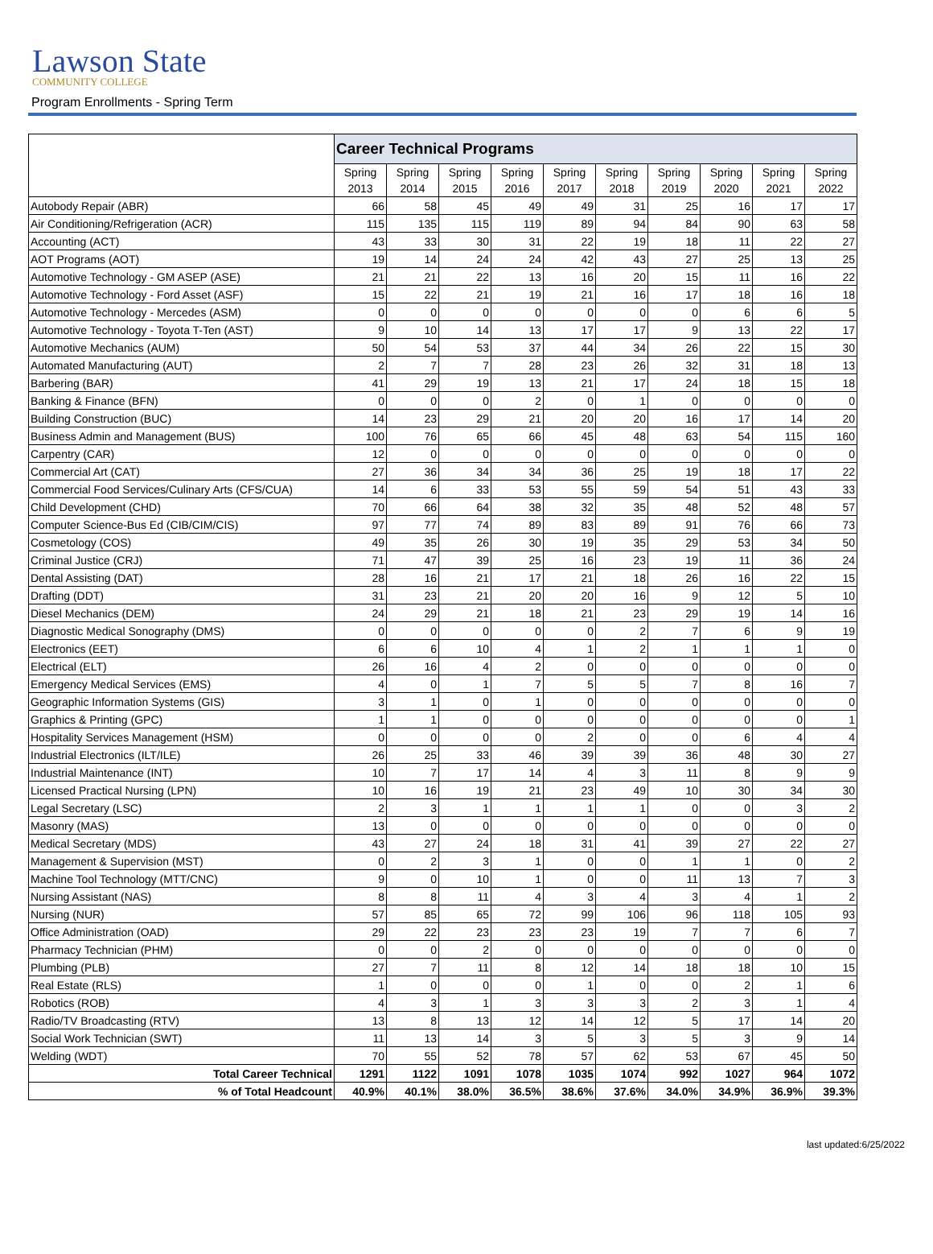Lawson State
COMMUNITY COLLEGE
Program Enrollments - Spring Term
| | Career Technical Programs | | | | | | | | | |
| --- | --- | --- | --- | --- | --- | --- | --- | --- | --- | --- |
| | Spring 2013 | Spring 2014 | Spring 2015 | Spring 2016 | Spring 2017 | Spring 2018 | Spring 2019 | Spring 2020 | Spring 2021 | Spring 2022 |
| Autobody Repair (ABR) | 66 | 58 | 45 | 49 | 49 | 31 | 25 | 16 | 17 | 17 |
| Air Conditioning/Refrigeration (ACR) | 115 | 135 | 115 | 119 | 89 | 94 | 84 | 90 | 63 | 58 |
| Accounting (ACT) | 43 | 33 | 30 | 31 | 22 | 19 | 18 | 11 | 22 | 27 |
| AOT Programs (AOT) | 19 | 14 | 24 | 24 | 42 | 43 | 27 | 25 | 13 | 25 |
| Automotive Technology - GM ASEP (ASE) | 21 | 21 | 22 | 13 | 16 | 20 | 15 | 11 | 16 | 22 |
| Automotive Technology - Ford Asset (ASF) | 15 | 22 | 21 | 19 | 21 | 16 | 17 | 18 | 16 | 18 |
| Automotive Technology - Mercedes (ASM) | 0 | 0 | 0 | 0 | 0 | 0 | 0 | 6 | 6 | 5 |
| Automotive Technology - Toyota T-Ten (AST) | 9 | 10 | 14 | 13 | 17 | 17 | 9 | 13 | 22 | 17 |
| Automotive Mechanics (AUM) | 50 | 54 | 53 | 37 | 44 | 34 | 26 | 22 | 15 | 30 |
| Automated Manufacturing (AUT) | 2 | 7 | 7 | 28 | 23 | 26 | 32 | 31 | 18 | 13 |
| Barbering (BAR) | 41 | 29 | 19 | 13 | 21 | 17 | 24 | 18 | 15 | 18 |
| Banking & Finance (BFN) | 0 | 0 | 0 | 2 | 0 | 1 | 0 | 0 | 0 | 0 |
| Building Construction (BUC) | 14 | 23 | 29 | 21 | 20 | 20 | 16 | 17 | 14 | 20 |
| Business Admin and Management (BUS) | 100 | 76 | 65 | 66 | 45 | 48 | 63 | 54 | 115 | 160 |
| Carpentry (CAR) | 12 | 0 | 0 | 0 | 0 | 0 | 0 | 0 | 0 | 0 |
| Commercial Art (CAT) | 27 | 36 | 34 | 34 | 36 | 25 | 19 | 18 | 17 | 22 |
| Commercial Food Services/Culinary Arts (CFS/CUA) | 14 | 6 | 33 | 53 | 55 | 59 | 54 | 51 | 43 | 33 |
| Child Development (CHD) | 70 | 66 | 64 | 38 | 32 | 35 | 48 | 52 | 48 | 57 |
| Computer Science-Bus Ed (CIB/CIM/CIS) | 97 | 77 | 74 | 89 | 83 | 89 | 91 | 76 | 66 | 73 |
| Cosmetology (COS) | 49 | 35 | 26 | 30 | 19 | 35 | 29 | 53 | 34 | 50 |
| Criminal Justice (CRJ) | 71 | 47 | 39 | 25 | 16 | 23 | 19 | 11 | 36 | 24 |
| Dental Assisting (DAT) | 28 | 16 | 21 | 17 | 21 | 18 | 26 | 16 | 22 | 15 |
| Drafting (DDT) | 31 | 23 | 21 | 20 | 20 | 16 | 9 | 12 | 5 | 10 |
| Diesel Mechanics (DEM) | 24 | 29 | 21 | 18 | 21 | 23 | 29 | 19 | 14 | 16 |
| Diagnostic Medical Sonography (DMS) | 0 | 0 | 0 | 0 | 0 | 2 | 7 | 6 | 9 | 19 |
| Electronics (EET) | 6 | 6 | 10 | 4 | 1 | 2 | 1 | 1 | 1 | 0 |
| Electrical (ELT) | 26 | 16 | 4 | 2 | 0 | 0 | 0 | 0 | 0 | 0 |
| Emergency Medical Services (EMS) | 4 | 0 | 1 | 7 | 5 | 5 | 7 | 8 | 16 | 7 |
| Geographic Information Systems (GIS) | 3 | 1 | 0 | 1 | 0 | 0 | 0 | 0 | 0 | 0 |
| Graphics & Printing (GPC) | 1 | 1 | 0 | 0 | 0 | 0 | 0 | 0 | 0 | 1 |
| Hospitality Services Management (HSM) | 0 | 0 | 0 | 0 | 2 | 0 | 0 | 6 | 4 | 4 |
| Industrial Electronics (ILT/ILE) | 26 | 25 | 33 | 46 | 39 | 39 | 36 | 48 | 30 | 27 |
| Industrial Maintenance (INT) | 10 | 7 | 17 | 14 | 4 | 3 | 11 | 8 | 9 | 9 |
| Licensed Practical Nursing (LPN) | 10 | 16 | 19 | 21 | 23 | 49 | 10 | 30 | 34 | 30 |
| Legal Secretary (LSC) | 2 | 3 | 1 | 1 | 1 | 1 | 0 | 0 | 3 | 2 |
| Masonry (MAS) | 13 | 0 | 0 | 0 | 0 | 0 | 0 | 0 | 0 | 0 |
| Medical Secretary (MDS) | 43 | 27 | 24 | 18 | 31 | 41 | 39 | 27 | 22 | 27 |
| Management & Supervision (MST) | 0 | 2 | 3 | 1 | 0 | 0 | 1 | 1 | 0 | 2 |
| Machine Tool Technology (MTT/CNC) | 9 | 0 | 10 | 1 | 0 | 0 | 11 | 13 | 7 | 3 |
| Nursing Assistant (NAS) | 8 | 8 | 11 | 4 | 3 | 4 | 3 | 4 | 1 | 2 |
| Nursing (NUR) | 57 | 85 | 65 | 72 | 99 | 106 | 96 | 118 | 105 | 93 |
| Office Administration (OAD) | 29 | 22 | 23 | 23 | 23 | 19 | 7 | 7 | 6 | 7 |
| Pharmacy Technician (PHM) | 0 | 0 | 2 | 0 | 0 | 0 | 0 | 0 | 0 | 0 |
| Plumbing (PLB) | 27 | 7 | 11 | 8 | 12 | 14 | 18 | 18 | 10 | 15 |
| Real Estate (RLS) | 1 | 0 | 0 | 0 | 1 | 0 | 0 | 2 | 1 | 6 |
| Robotics (ROB) | 4 | 3 | 1 | 3 | 3 | 3 | 2 | 3 | 1 | 4 |
| Radio/TV Broadcasting (RTV) | 13 | 8 | 13 | 12 | 14 | 12 | 5 | 17 | 14 | 20 |
| Social Work Technician (SWT) | 11 | 13 | 14 | 3 | 5 | 3 | 5 | 3 | 9 | 14 |
| Welding (WDT) | 70 | 55 | 52 | 78 | 57 | 62 | 53 | 67 | 45 | 50 |
| Total Career Technical | 1291 | 1122 | 1091 | 1078 | 1035 | 1074 | 992 | 1027 | 964 | 1072 |
| % of Total Headcount | 40.9% | 40.1% | 38.0% | 36.5% | 38.6% | 37.6% | 34.0% | 34.9% | 36.9% | 39.3% |
last updated:6/25/2022